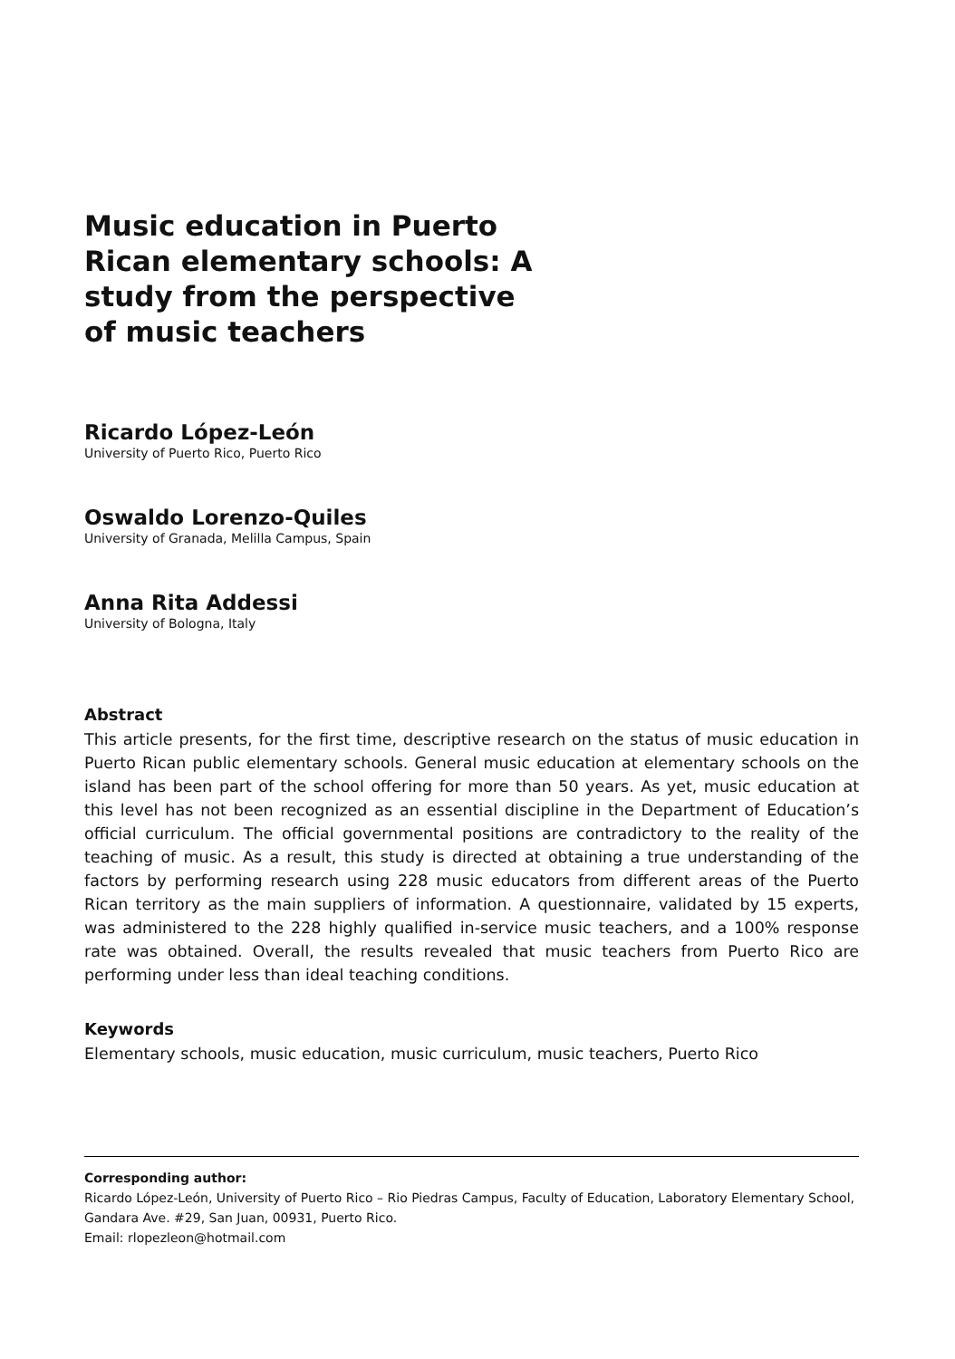Music education in Puerto Rican elementary schools: A study from the perspective of music teachers
Ricardo López-León
University of Puerto Rico, Puerto Rico
Oswaldo Lorenzo-Quiles
University of Granada, Melilla Campus, Spain
Anna Rita Addessi
University of Bologna, Italy
Abstract
This article presents, for the first time, descriptive research on the status of music education in Puerto Rican public elementary schools. General music education at elementary schools on the island has been part of the school offering for more than 50 years. As yet, music education at this level has not been recognized as an essential discipline in the Department of Education’s official curriculum. The official governmental positions are contradictory to the reality of the teaching of music. As a result, this study is directed at obtaining a true understanding of the factors by performing research using 228 music educators from different areas of the Puerto Rican territory as the main suppliers of information. A questionnaire, validated by 15 experts, was administered to the 228 highly qualified in-service music teachers, and a 100% response rate was obtained. Overall, the results revealed that music teachers from Puerto Rico are performing under less than ideal teaching conditions.
Keywords
Elementary schools, music education, music curriculum, music teachers, Puerto Rico
Corresponding author:
Ricardo López-León, University of Puerto Rico – Rio Piedras Campus, Faculty of Education, Laboratory Elementary School, Gandara Ave. #29, San Juan, 00931, Puerto Rico.
Email: rlopezleon@hotmail.com